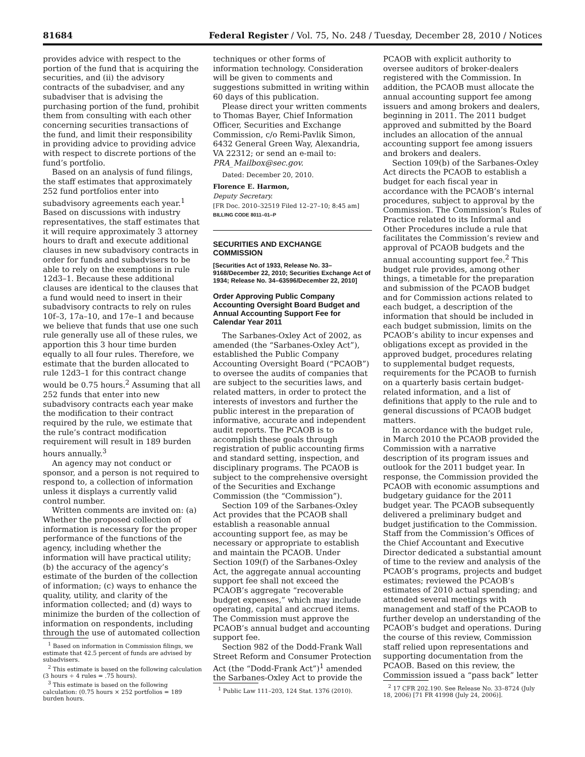81684 Federal Register / Vol. 75, No. 248 / Tuesday, December 28, 2010 / Notices
provides advice with respect to the portion of the fund that is acquiring the securities, and (ii) the advisory contracts of the subadviser, and any subadviser that is advising the purchasing portion of the fund, prohibit them from consulting with each other concerning securities transactions of the fund, and limit their responsibility in providing advice to providing advice with respect to discrete portions of the fund’s portfolio.
Based on an analysis of fund filings, the staff estimates that approximately 252 fund portfolios enter into subadvisory agreements each year.<sup>1</sup> Based on discussions with industry representatives, the staff estimates that it will require approximately 3 attorney hours to draft and execute additional clauses in new subadvisory contracts in order for funds and subadvisers to be able to rely on the exemptions in rule 12d3–1. Because these additional clauses are identical to the clauses that a fund would need to insert in their subadvisory contracts to rely on rules 10f–3, 17a–10, and 17e–1 and because we believe that funds that use one such rule generally use all of these rules, we apportion this 3 hour time burden equally to all four rules. Therefore, we estimate that the burden allocated to rule 12d3–1 for this contract change would be 0.75 hours.<sup>2</sup> Assuming that all 252 funds that enter into new subadvisory contracts each year make the modification to their contract required by the rule, we estimate that the rule’s contract modification requirement will result in 189 burden hours annually.<sup>3</sup>
An agency may not conduct or sponsor, and a person is not required to respond to, a collection of information unless it displays a currently valid control number.
Written comments are invited on: (a) Whether the proposed collection of information is necessary for the proper performance of the functions of the agency, including whether the information will have practical utility; (b) the accuracy of the agency’s estimate of the burden of the collection of information; (c) ways to enhance the quality, utility, and clarity of the information collected; and (d) ways to minimize the burden of the collection of information on respondents, including through the use of automated collection
<sup>1</sup> Based on information in Commission filings, we estimate that 42.5 percent of funds are advised by subadvisers.
<sup>2</sup> This estimate is based on the following calculation (3 hours ÷ 4 rules = .75 hours).
<sup>3</sup> This estimate is based on the following calculation: (0.75 hours × 252 portfolios = 189 burden hours.
techniques or other forms of information technology. Consideration will be given to comments and suggestions submitted in writing within 60 days of this publication.
Please direct your written comments to Thomas Bayer, Chief Information Officer, Securities and Exchange Commission, c/o Remi-Pavlik Simon, 6432 General Green Way, Alexandria, VA 22312; or send an e-mail to: PRA_Mailbox@sec.gov.
Dated: December 20, 2010.
Florence E. Harmon,
Deputy Secretary.
[FR Doc. 2010–32519 Filed 12–27–10; 8:45 am]
BILLING CODE 8011–01–P
SECURITIES AND EXCHANGE COMMISSION
[Securities Act of 1933, Release No. 33–9168/December 22, 2010; Securities Exchange Act of 1934; Release No. 34–63596/December 22, 2010]
Order Approving Public Company Accounting Oversight Board Budget and Annual Accounting Support Fee for Calendar Year 2011
The Sarbanes-Oxley Act of 2002, as amended (the “Sarbanes-Oxley Act”), established the Public Company Accounting Oversight Board (“PCAOB”) to oversee the audits of companies that are subject to the securities laws, and related matters, in order to protect the interests of investors and further the public interest in the preparation of informative, accurate and independent audit reports. The PCAOB is to accomplish these goals through registration of public accounting firms and standard setting, inspection, and disciplinary programs. The PCAOB is subject to the comprehensive oversight of the Securities and Exchange Commission (the “Commission”).
Section 109 of the Sarbanes-Oxley Act provides that the PCAOB shall establish a reasonable annual accounting support fee, as may be necessary or appropriate to establish and maintain the PCAOB. Under Section 109(f) of the Sarbanes-Oxley Act, the aggregate annual accounting support fee shall not exceed the PCAOB’s aggregate “recoverable budget expenses,” which may include operating, capital and accrued items. The Commission must approve the PCAOB’s annual budget and accounting support fee.
Section 982 of the Dodd-Frank Wall Street Reform and Consumer Protection Act (the “Dodd-Frank Act”)<sup>1</sup> amended the Sarbanes-Oxley Act to provide the
<sup>1</sup> Public Law 111–203, 124 Stat. 1376 (2010).
PCAOB with explicit authority to oversee auditors of broker-dealers registered with the Commission. In addition, the PCAOB must allocate the annual accounting support fee among issuers and among brokers and dealers, beginning in 2011. The 2011 budget approved and submitted by the Board includes an allocation of the annual accounting support fee among issuers and brokers and dealers.
Section 109(b) of the Sarbanes-Oxley Act directs the PCAOB to establish a budget for each fiscal year in accordance with the PCAOB’s internal procedures, subject to approval by the Commission. The Commission’s Rules of Practice related to its Informal and Other Procedures include a rule that facilitates the Commission’s review and approval of PCAOB budgets and the annual accounting support fee.<sup>2</sup> This budget rule provides, among other things, a timetable for the preparation and submission of the PCAOB budget and for Commission actions related to each budget, a description of the information that should be included in each budget submission, limits on the PCAOB’s ability to incur expenses and obligations except as provided in the approved budget, procedures relating to supplemental budget requests, requirements for the PCAOB to furnish on a quarterly basis certain budget-related information, and a list of definitions that apply to the rule and to general discussions of PCAOB budget matters.
In accordance with the budget rule, in March 2010 the PCAOB provided the Commission with a narrative description of its program issues and outlook for the 2011 budget year. In response, the Commission provided the PCAOB with economic assumptions and budgetary guidance for the 2011 budget year. The PCAOB subsequently delivered a preliminary budget and budget justification to the Commission. Staff from the Commission’s Offices of the Chief Accountant and Executive Director dedicated a substantial amount of time to the review and analysis of the PCAOB’s programs, projects and budget estimates; reviewed the PCAOB’s estimates of 2010 actual spending; and attended several meetings with management and staff of the PCAOB to further develop an understanding of the PCAOB’s budget and operations. During the course of this review, Commission staff relied upon representations and supporting documentation from the PCAOB. Based on this review, the Commission issued a “pass back” letter
<sup>2</sup> 17 CFR 202.190. See Release No. 33–8724 (July 18, 2006) [71 FR 41998 (July 24, 2006)].